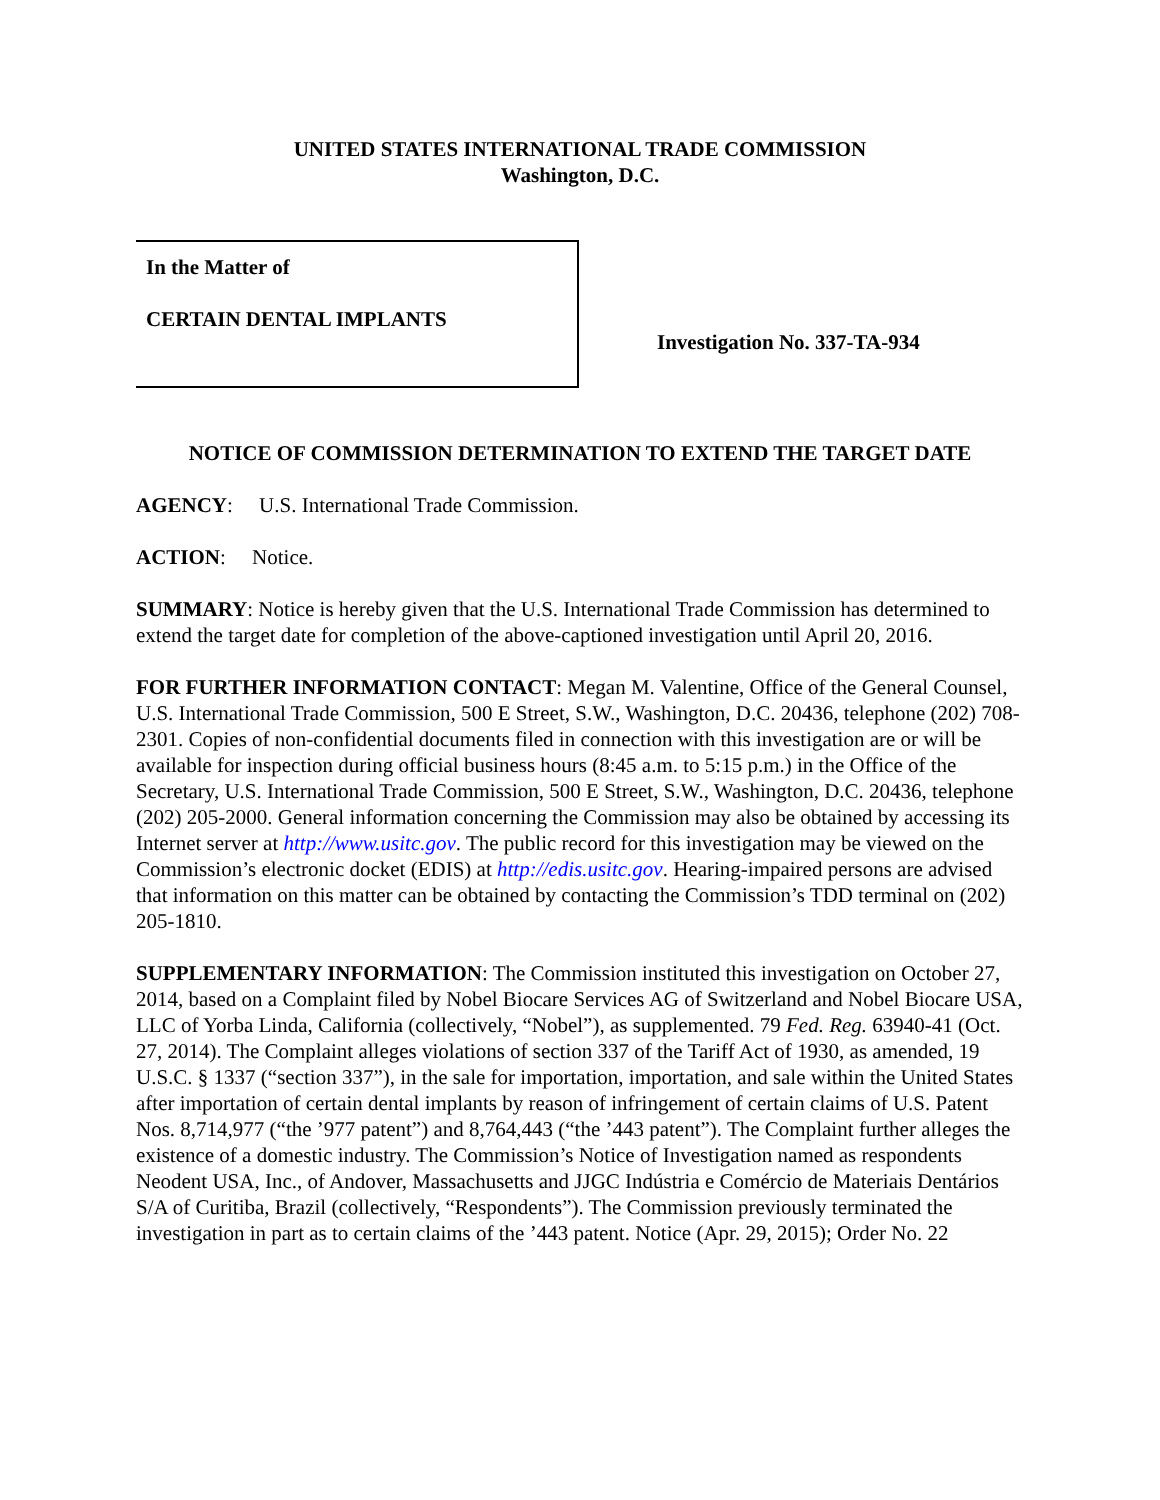UNITED STATES INTERNATIONAL TRADE COMMISSION
Washington, D.C.
In the Matter of
CERTAIN DENTAL IMPLANTS
Investigation No. 337-TA-934
NOTICE OF COMMISSION DETERMINATION TO EXTEND THE TARGET DATE
AGENCY: U.S. International Trade Commission.
ACTION: Notice.
SUMMARY: Notice is hereby given that the U.S. International Trade Commission has determined to extend the target date for completion of the above-captioned investigation until April 20, 2016.
FOR FURTHER INFORMATION CONTACT: Megan M. Valentine, Office of the General Counsel, U.S. International Trade Commission, 500 E Street, S.W., Washington, D.C. 20436, telephone (202) 708-2301. Copies of non-confidential documents filed in connection with this investigation are or will be available for inspection during official business hours (8:45 a.m. to 5:15 p.m.) in the Office of the Secretary, U.S. International Trade Commission, 500 E Street, S.W., Washington, D.C. 20436, telephone (202) 205-2000. General information concerning the Commission may also be obtained by accessing its Internet server at http://www.usitc.gov. The public record for this investigation may be viewed on the Commission’s electronic docket (EDIS) at http://edis.usitc.gov. Hearing-impaired persons are advised that information on this matter can be obtained by contacting the Commission’s TDD terminal on (202) 205-1810.
SUPPLEMENTARY INFORMATION: The Commission instituted this investigation on October 27, 2014, based on a Complaint filed by Nobel Biocare Services AG of Switzerland and Nobel Biocare USA, LLC of Yorba Linda, California (collectively, “Nobel”), as supplemented. 79 Fed. Reg. 63940-41 (Oct. 27, 2014). The Complaint alleges violations of section 337 of the Tariff Act of 1930, as amended, 19 U.S.C. § 1337 (“section 337”), in the sale for importation, importation, and sale within the United States after importation of certain dental implants by reason of infringement of certain claims of U.S. Patent Nos. 8,714,977 (“the ’977 patent”) and 8,764,443 (“the ’443 patent”). The Complaint further alleges the existence of a domestic industry. The Commission’s Notice of Investigation named as respondents Neodent USA, Inc., of Andover, Massachusetts and JJGC Indústria e Comércio de Materiais Dentários S/A of Curitiba, Brazil (collectively, “Respondents”). The Commission previously terminated the investigation in part as to certain claims of the ’443 patent. Notice (Apr. 29, 2015); Order No. 22